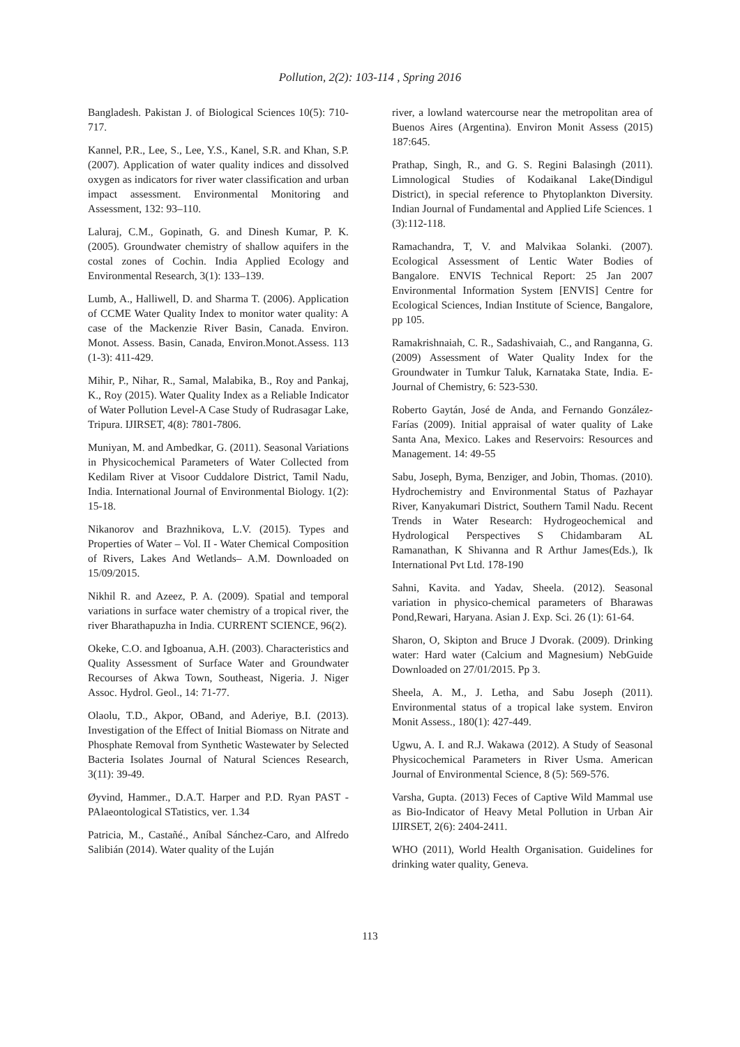Pollution, 2(2): 103-114 , Spring 2016
Bangladesh. Pakistan J. of Biological Sciences 10(5): 710-717.
Kannel, P.R., Lee, S., Lee, Y.S., Kanel, S.R. and Khan, S.P. (2007). Application of water quality indices and dissolved oxygen as indicators for river water classification and urban impact assessment. Environmental Monitoring and Assessment, 132: 93–110.
Laluraj, C.M., Gopinath, G. and Dinesh Kumar, P. K. (2005). Groundwater chemistry of shallow aquifers in the costal zones of Cochin. India Applied Ecology and Environmental Research, 3(1): 133–139.
Lumb, A., Halliwell, D. and Sharma T. (2006). Application of CCME Water Quality Index to monitor water quality: A case of the Mackenzie River Basin, Canada. Environ. Monot. Assess. Basin, Canada, Environ.Monot.Assess. 113 (1-3): 411-429.
Mihir, P., Nihar, R., Samal, Malabika, B., Roy and Pankaj, K., Roy (2015). Water Quality Index as a Reliable Indicator of Water Pollution Level-A Case Study of Rudrasagar Lake, Tripura. IJIRSET, 4(8): 7801-7806.
Muniyan, M. and Ambedkar, G. (2011). Seasonal Variations in Physicochemical Parameters of Water Collected from Kedilam River at Visoor Cuddalore District, Tamil Nadu, India. International Journal of Environmental Biology. 1(2): 15-18.
Nikanorov and Brazhnikova, L.V. (2015). Types and Properties of Water – Vol. II - Water Chemical Composition of Rivers, Lakes And Wetlands– A.M. Downloaded on 15/09/2015.
Nikhil R. and Azeez, P. A. (2009). Spatial and temporal variations in surface water chemistry of a tropical river, the river Bharathapuzha in India. CURRENT SCIENCE, 96(2).
Okeke, C.O. and Igboanua, A.H. (2003). Characteristics and Quality Assessment of Surface Water and Groundwater Recourses of Akwa Town, Southeast, Nigeria. J. Niger Assoc. Hydrol. Geol., 14: 71-77.
Olaolu, T.D., Akpor, OBand, and Aderiye, B.I. (2013). Investigation of the Effect of Initial Biomass on Nitrate and Phosphate Removal from Synthetic Wastewater by Selected Bacteria Isolates Journal of Natural Sciences Research, 3(11): 39-49.
Øyvind, Hammer., D.A.T. Harper and P.D. Ryan PAST -PAlaeontological STatistics, ver. 1.34
Patricia, M., Castañé., Aníbal Sánchez-Caro, and Alfredo Salibián (2014). Water quality of the Luján
river, a lowland watercourse near the metropolitan area of Buenos Aires (Argentina). Environ Monit Assess (2015) 187:645.
Prathap, Singh, R., and G. S. Regini Balasingh (2011). Limnological Studies of Kodaikanal Lake(Dindigul District), in special reference to Phytoplankton Diversity. Indian Journal of Fundamental and Applied Life Sciences. 1 (3):112-118.
Ramachandra, T, V. and Malvikaa Solanki. (2007). Ecological Assessment of Lentic Water Bodies of Bangalore. ENVIS Technical Report: 25 Jan 2007 Environmental Information System [ENVIS] Centre for Ecological Sciences, Indian Institute of Science, Bangalore, pp 105.
Ramakrishnaiah, C. R., Sadashivaiah, C., and Ranganna, G. (2009) Assessment of Water Quality Index for the Groundwater in Tumkur Taluk, Karnataka State, India. E-Journal of Chemistry, 6: 523-530.
Roberto Gaytán, José de Anda, and Fernando González-Farías (2009). Initial appraisal of water quality of Lake Santa Ana, Mexico. Lakes and Reservoirs: Resources and Management. 14: 49-55
Sabu, Joseph, Byma, Benziger, and Jobin, Thomas. (2010). Hydrochemistry and Environmental Status of Pazhayar River, Kanyakumari District, Southern Tamil Nadu. Recent Trends in Water Research: Hydrogeochemical and Hydrological Perspectives S Chidambaram AL Ramanathan, K Shivanna and R Arthur James(Eds.), Ik International Pvt Ltd. 178-190
Sahni, Kavita. and Yadav, Sheela. (2012). Seasonal variation in physico-chemical parameters of Bharawas Pond,Rewari, Haryana. Asian J. Exp. Sci. 26 (1): 61-64.
Sharon, O, Skipton and Bruce J Dvorak. (2009). Drinking water: Hard water (Calcium and Magnesium) NebGuide Downloaded on 27/01/2015. Pp 3.
Sheela, A. M., J. Letha, and Sabu Joseph (2011). Environmental status of a tropical lake system. Environ Monit Assess., 180(1): 427-449.
Ugwu, A. I. and R.J. Wakawa (2012). A Study of Seasonal Physicochemical Parameters in River Usma. American Journal of Environmental Science, 8 (5): 569-576.
Varsha, Gupta. (2013) Feces of Captive Wild Mammal use as Bio-Indicator of Heavy Metal Pollution in Urban Air IJIRSET, 2(6): 2404-2411.
WHO (2011), World Health Organisation. Guidelines for drinking water quality, Geneva.
113